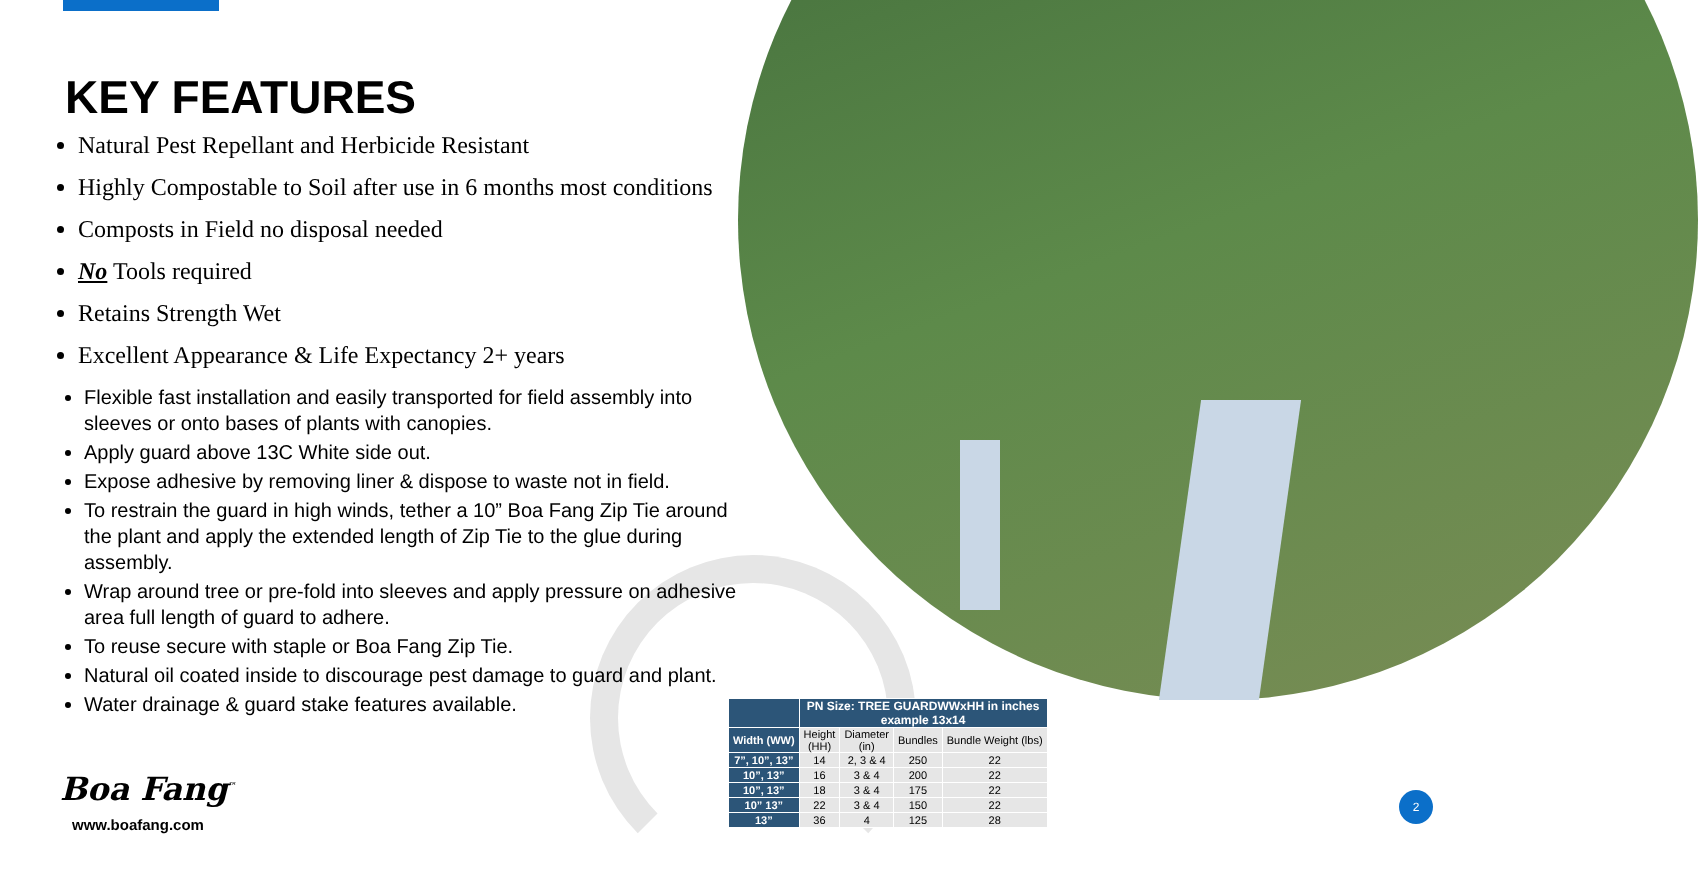KEY FEATURES
Natural Pest Repellant and Herbicide Resistant
Highly Compostable to Soil after use in 6 months most conditions
Composts in Field no disposal needed
No Tools required
Retains Strength Wet
Excellent Appearance & Life Expectancy 2+ years
Flexible fast installation and easily transported for field assembly into sleeves or onto bases of plants with canopies.
Apply guard above 13C White side out.
Expose adhesive by removing liner & dispose to waste not in field.
To restrain the guard in high winds, tether a 10” Boa Fang Zip Tie around the plant and apply the extended length of Zip Tie to the glue during assembly.
Wrap around tree or pre-fold into sleeves and apply pressure on adhesive area full length of guard to adhere.
To reuse secure with staple or Boa Fang Zip Tie.
Natural oil coated inside to discourage pest damage to guard and plant.
Water drainage & guard stake features available.
Boa Fang<sup>™</sup>
www.boafang.com
| | PN Size: TREE GUARDWWxHH in inches example 13x14 | | | |
| --- | --- | --- | --- | --- |
| Width (WW) | Height (HH) | Diameter (in) | Bundles | Bundle Weight (lbs) |
| 7”, 10”, 13” | 14 | 2, 3 & 4 | 250 | 22 |
| 10”, 13” | 16 | 3 & 4 | 200 | 22 |
| 10”, 13” | 18 | 3 & 4 | 175 | 22 |
| 10” 13” | 22 | 3 & 4 | 150 | 22 |
| 13” | 36 | 4 | 125 | 28 |
2